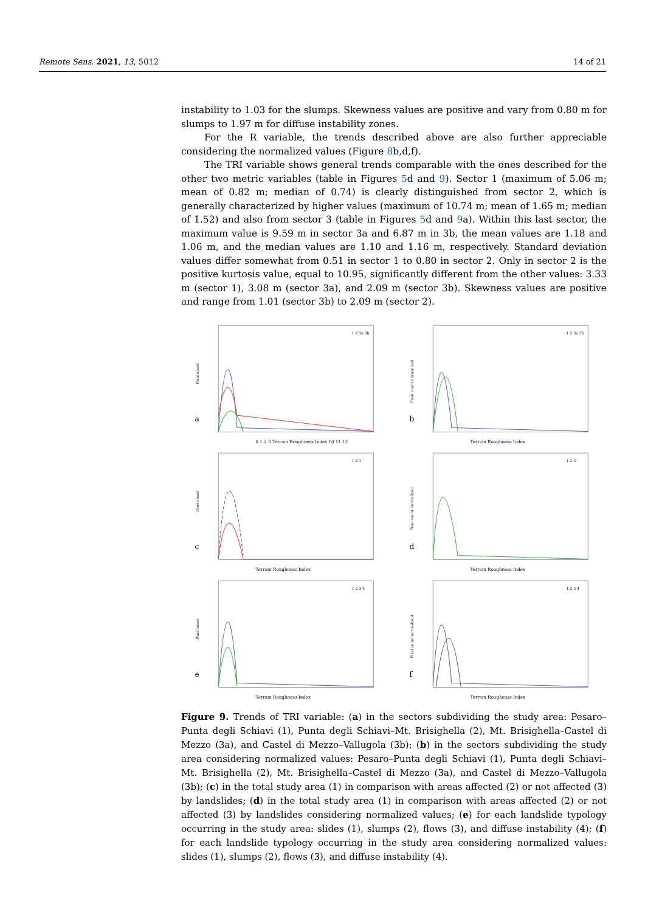Remote Sens. 2021, 13, 5012 14 of 21
instability to 1.03 for the slumps. Skewness values are positive and vary from 0.80 m for slumps to 1.97 m for diffuse instability zones.
For the R variable, the trends described above are also further appreciable considering the normalized values (Figure 8b,d,f).
The TRI variable shows general trends comparable with the ones described for the other two metric variables (table in Figures 5d and 9). Sector 1 (maximum of 5.06 m; mean of 0.82 m; median of 0.74) is clearly distinguished from sector 2, which is generally characterized by higher values (maximum of 10.74 m; mean of 1.65 m; median of 1.52) and also from sector 3 (table in Figures 5d and 9a). Within this last sector, the maximum value is 9.59 m in sector 3a and 6.87 m in 3b, the mean values are 1.18 and 1.06 m, and the median values are 1.10 and 1.16 m, respectively. Standard deviation values differ somewhat from 0.51 in sector 1 to 0.80 in sector 2. Only in sector 2 is the positive kurtosis value, equal to 10.95, significantly different from the other values: 3.33 m (sector 1), 3.08 m (sector 3a), and 2.09 m (sector 3b). Skewness values are positive and range from 1.01 (sector 3b) to 2.09 m (sector 2).
a
Pixel count
0 1 2 3 Terrain Roughness Index 10 11 12
1 2 3a 3b
b
Pixel count normalized
Terrain Roughness Index
1 2 3a 3b
c
Pixel count
Terrain Roughness Index
1 2 3
d
Pixel count normalized
Terrain Roughness Index
1 2 3
e
Pixel count
Terrain Roughness Index
1 2 3 4
f
Pixel count normalized
Terrain Roughenss Index
1 2 3 4
Figure 9. Trends of TRI variable: (a) in the sectors subdividing the study area: Pesaro–Punta degli Schiavi (1), Punta degli Schiavi–Mt. Brisighella (2), Mt. Brisighella–Castel di Mezzo (3a), and Castel di Mezzo–Vallugola (3b); (b) in the sectors subdividing the study area considering normalized values: Pesaro–Punta degli Schiavi (1), Punta degli Schiavi–Mt. Brisighella (2), Mt. Brisighella–Castel di Mezzo (3a), and Castel di Mezzo–Vallugola (3b); (c) in the total study area (1) in comparison with areas affected (2) or not affected (3) by landslides; (d) in the total study area (1) in comparison with areas affected (2) or not affected (3) by landslides considering normalized values; (e) for each landslide typology occurring in the study area: slides (1), slumps (2), flows (3), and diffuse instability (4); (f) for each landslide typology occurring in the study area considering normalized values: slides (1), slumps (2), flows (3), and diffuse instability (4).